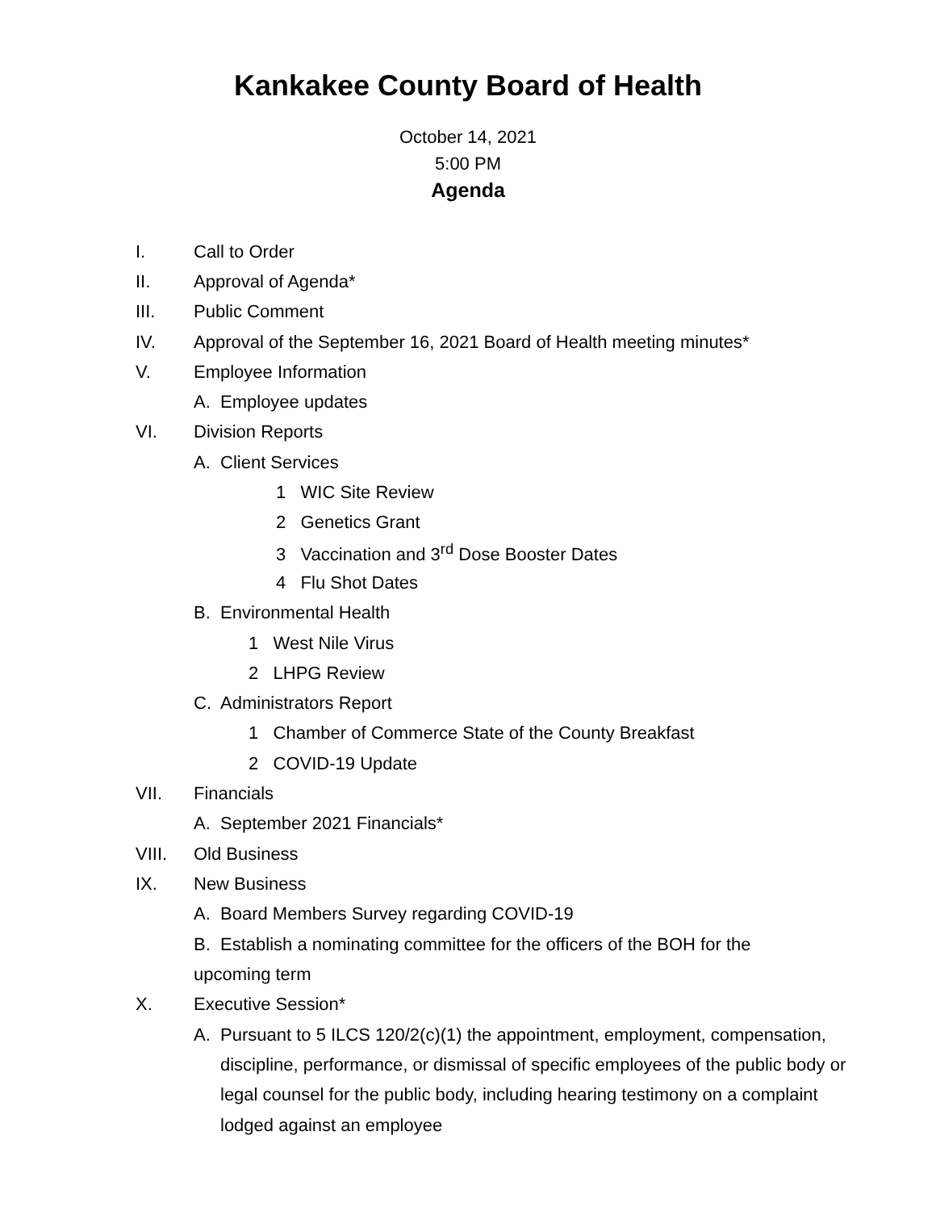Kankakee County Board of Health
October 14, 2021
5:00 PM
Agenda
I. Call to Order
II. Approval of Agenda*
III. Public Comment
IV. Approval of the September 16, 2021 Board of Health meeting minutes*
V. Employee Information
A. Employee updates
VI. Division Reports
A. Client Services
1 WIC Site Review
2 Genetics Grant
3 Vaccination and 3<sup>rd</sup> Dose Booster Dates
4 Flu Shot Dates
B. Environmental Health
1 West Nile Virus
2 LHPG Review
C. Administrators Report
1 Chamber of Commerce State of the County Breakfast
2 COVID-19 Update
VII. Financials
A. September 2021 Financials*
VIII. Old Business
IX. New Business
A. Board Members Survey regarding COVID-19
B. Establish a nominating committee for the officers of the BOH for the upcoming term
X. Executive Session*
A. Pursuant to 5 ILCS 120/2(c)(1) the appointment, employment, compensation, discipline, performance, or dismissal of specific employees of the public body or legal counsel for the public body, including hearing testimony on a complaint lodged against an employee